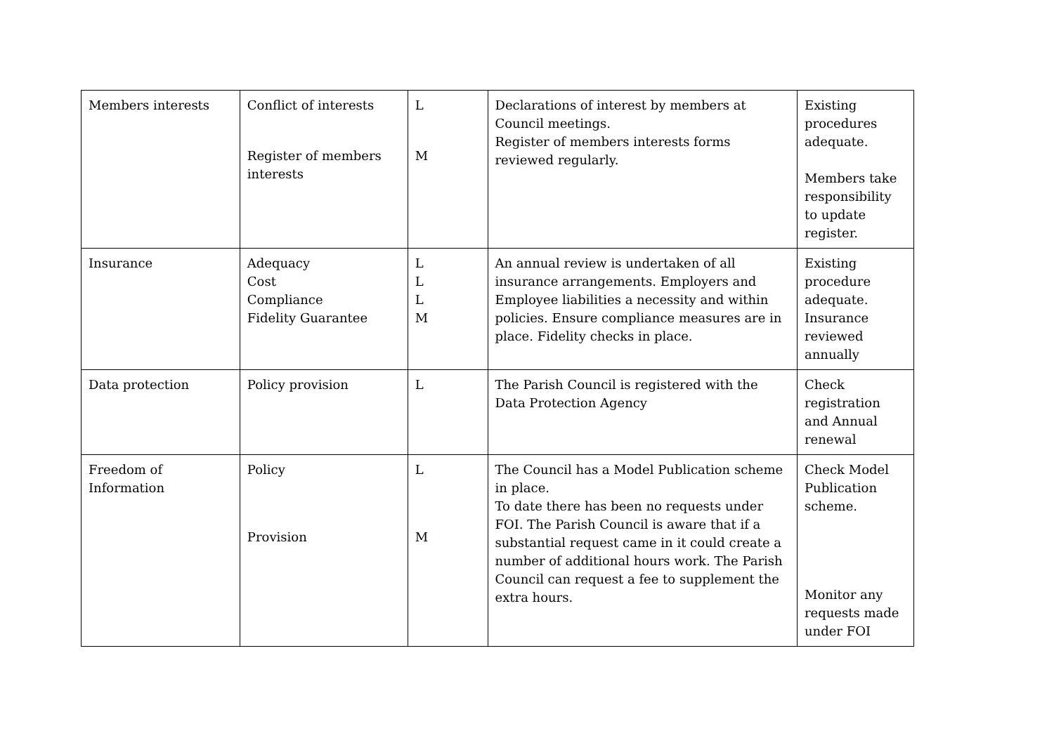| Members interests | Conflict of interests Register of members interests | L M | Declarations of interest by members at Council meetings. Register of members interests forms reviewed regularly. | Existing procedures adequate. Members take responsibility to update register. |
| Insurance | Adequacy Cost Compliance Fidelity Guarantee | L L L M | An annual review is undertaken of all insurance arrangements. Employers and Employee liabilities a necessity and within policies. Ensure compliance measures are in place. Fidelity checks in place. | Existing procedure adequate. Insurance reviewed annually |
| Data protection | Policy provision | L | The Parish Council is registered with the Data Protection Agency | Check registration and Annual renewal |
| Freedom of Information | Policy Provision | L M | The Council has a Model Publication scheme in place. To date there has been no requests under FOI. The Parish Council is aware that if a substantial request came in it could create a number of additional hours work. The Parish Council can request a fee to supplement the extra hours. | Check Model Publication scheme. Monitor any requests made under FOI |